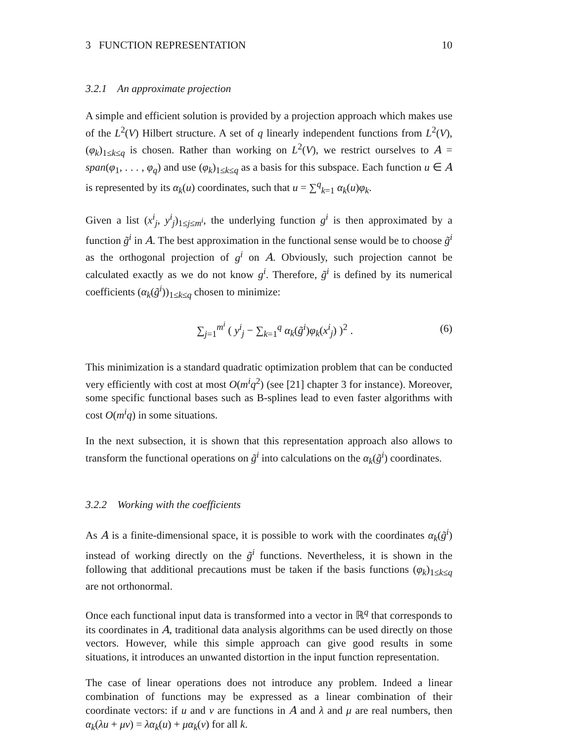3 FUNCTION REPRESENTATION 10
3.2.1 An approximate projection
A simple and efficient solution is provided by a projection approach which makes use of the L<sup>2</sup>(V) Hilbert structure. A set of q linearly independent functions from L<sup>2</sup>(V), (φ<sub>k</sub>)<sub>1≤k≤q</sub> is chosen. Rather than working on L<sup>2</sup>(V), we restrict ourselves to A = span(φ<sub>1</sub>, . . . , φ<sub>q</sub>) and use (φ<sub>k</sub>)<sub>1≤k≤q</sub> as a basis for this subspace. Each function u ∈ A is represented by its α<sub>k</sub>(u) coordinates, such that u = ∑<sup>q</sup><sub>k=1</sub> α<sub>k</sub>(u)φ<sub>k</sub>.
Given a list (x<sup>i</sup><sub>j</sub>, y<sup>i</sup><sub>j</sub>)<sub>1≤j≤m<sup>i</sup></sub>, the underlying function g<sup>i</sup> is then approximated by a function g̃<sup>i</sup> in A. The best approximation in the functional sense would be to choose g̃<sup>i</sup> as the orthogonal projection of g<sup>i</sup> on A. Obviously, such projection cannot be calculated exactly as we do not know g<sup>i</sup>. Therefore, g̃<sup>i</sup> is defined by its numerical coefficients (α<sub>k</sub>(g̃<sup>i</sup>))<sub>1≤k≤q</sub> chosen to minimize:
∑<sub>j=1</sub><sup>m<sup>i</sup></sup> ( y<sup>i</sup><sub>j</sub> − ∑<sub>k=1</sub><sup>q</sup> α<sub>k</sub>(g̃<sup>i</sup>)φ<sub>k</sub>(x<sup>i</sup><sub>j</sub>) )<sup>2</sup> . (6)
This minimization is a standard quadratic optimization problem that can be conducted very efficiently with cost at most O(m<sup>i</sup>q<sup>2</sup>) (see [21] chapter 3 for instance). Moreover, some specific functional bases such as B-splines lead to even faster algorithms with cost O(m<sup>i</sup>q) in some situations.
In the next subsection, it is shown that this representation approach also allows to transform the functional operations on g̃<sup>i</sup> into calculations on the α<sub>k</sub>(g̃<sup>i</sup>) coordinates.
3.2.2 Working with the coefficients
As A is a finite-dimensional space, it is possible to work with the coordinates α<sub>k</sub>(g̃<sup>i</sup>) instead of working directly on the g̃<sup>i</sup> functions. Nevertheless, it is shown in the following that additional precautions must be taken if the basis functions (φ<sub>k</sub>)<sub>1≤k≤q</sub> are not orthonormal.
Once each functional input data is transformed into a vector in ℝ<sup>q</sup> that corresponds to its coordinates in A, traditional data analysis algorithms can be used directly on those vectors. However, while this simple approach can give good results in some situations, it introduces an unwanted distortion in the input function representation.
The case of linear operations does not introduce any problem. Indeed a linear combination of functions may be expressed as a linear combination of their coordinate vectors: if u and v are functions in A and λ and μ are real numbers, then α<sub>k</sub>(λu + μv) = λα<sub>k</sub>(u) + μα<sub>k</sub>(v) for all k.